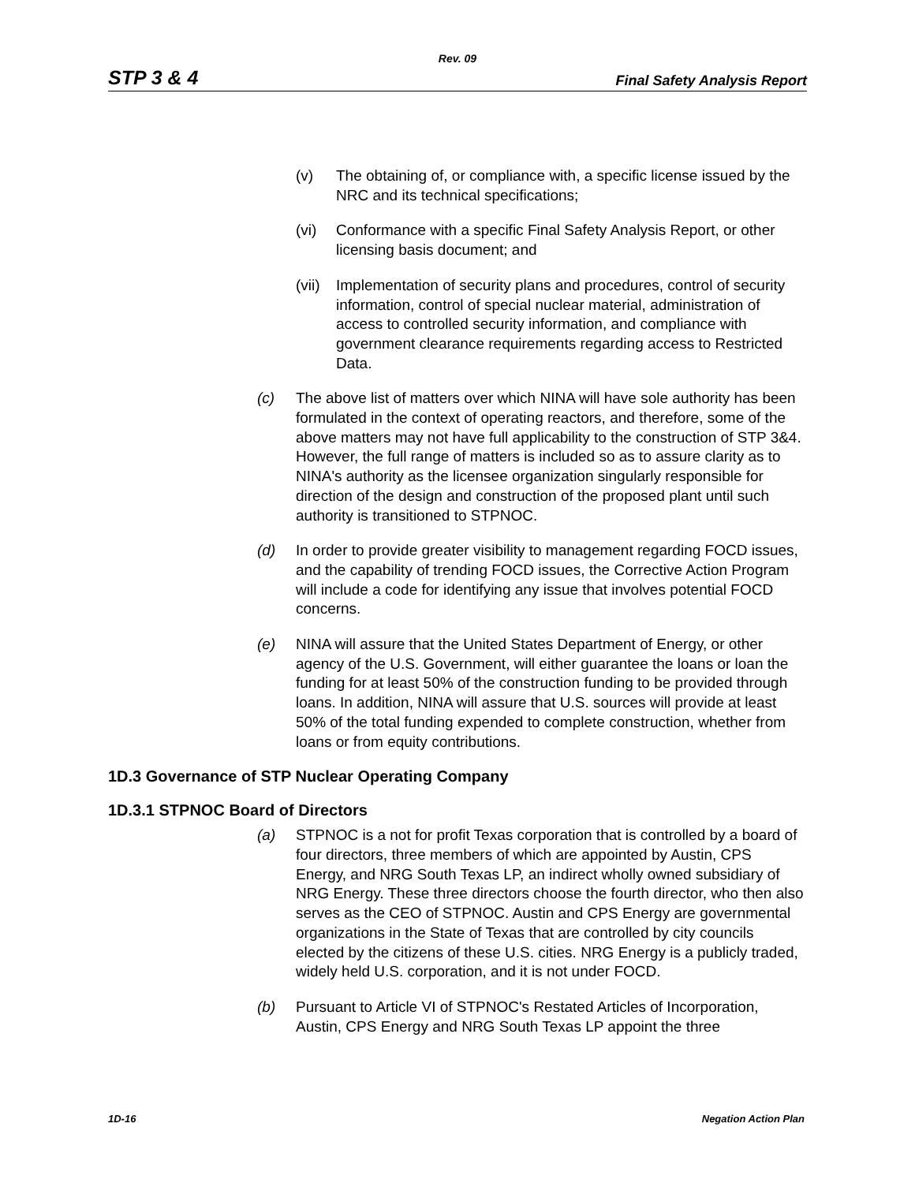Rev. 09
STP 3 & 4 Final Safety Analysis Report
(v) The obtaining of, or compliance with, a specific license issued by the NRC and its technical specifications;
(vi) Conformance with a specific Final Safety Analysis Report, or other licensing basis document; and
(vii) Implementation of security plans and procedures, control of security information, control of special nuclear material, administration of access to controlled security information, and compliance with government clearance requirements regarding access to Restricted Data.
(c) The above list of matters over which NINA will have sole authority has been formulated in the context of operating reactors, and therefore, some of the above matters may not have full applicability to the construction of STP 3&4. However, the full range of matters is included so as to assure clarity as to NINA's authority as the licensee organization singularly responsible for direction of the design and construction of the proposed plant until such authority is transitioned to STPNOC.
(d) In order to provide greater visibility to management regarding FOCD issues, and the capability of trending FOCD issues, the Corrective Action Program will include a code for identifying any issue that involves potential FOCD concerns.
(e) NINA will assure that the United States Department of Energy, or other agency of the U.S. Government, will either guarantee the loans or loan the funding for at least 50% of the construction funding to be provided through loans. In addition, NINA will assure that U.S. sources will provide at least 50% of the total funding expended to complete construction, whether from loans or from equity contributions.
1D.3 Governance of STP Nuclear Operating Company
1D.3.1 STPNOC Board of Directors
(a) STPNOC is a not for profit Texas corporation that is controlled by a board of four directors, three members of which are appointed by Austin, CPS Energy, and NRG South Texas LP, an indirect wholly owned subsidiary of NRG Energy. These three directors choose the fourth director, who then also serves as the CEO of STPNOC. Austin and CPS Energy are governmental organizations in the State of Texas that are controlled by city councils elected by the citizens of these U.S. cities. NRG Energy is a publicly traded, widely held U.S. corporation, and it is not under FOCD.
(b) Pursuant to Article VI of STPNOC's Restated Articles of Incorporation, Austin, CPS Energy and NRG South Texas LP appoint the three
1D-16 Negation Action Plan